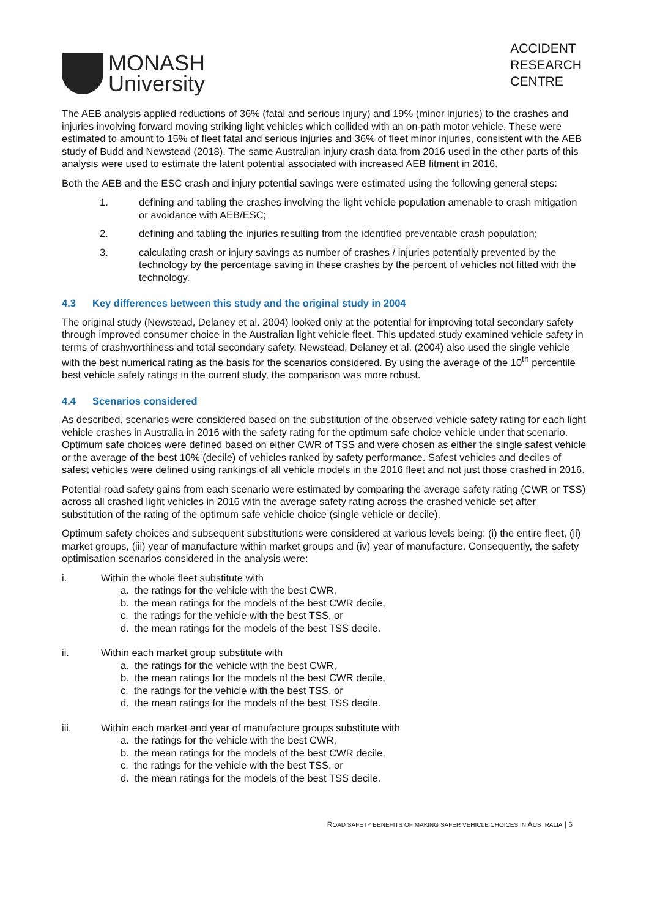MONASH
University
ACCIDENT
RESEARCH
CENTRE
The AEB analysis applied reductions of 36% (fatal and serious injury) and 19% (minor injuries) to the crashes and injuries involving forward moving striking light vehicles which collided with an on-path motor vehicle. These were estimated to amount to 15% of fleet fatal and serious injuries and 36% of fleet minor injuries, consistent with the AEB study of Budd and Newstead (2018). The same Australian injury crash data from 2016 used in the other parts of this analysis were used to estimate the latent potential associated with increased AEB fitment in 2016.
Both the AEB and the ESC crash and injury potential savings were estimated using the following general steps:
1. defining and tabling the crashes involving the light vehicle population amenable to crash mitigation or avoidance with AEB/ESC;
2. defining and tabling the injuries resulting from the identified preventable crash population;
3. calculating crash or injury savings as number of crashes / injuries potentially prevented by the technology by the percentage saving in these crashes by the percent of vehicles not fitted with the technology.
4.3 Key differences between this study and the original study in 2004
The original study (Newstead, Delaney et al. 2004) looked only at the potential for improving total secondary safety through improved consumer choice in the Australian light vehicle fleet. This updated study examined vehicle safety in terms of crashworthiness and total secondary safety. Newstead, Delaney et al. (2004) also used the single vehicle with the best numerical rating as the basis for the scenarios considered. By using the average of the 10<sup>th</sup> percentile best vehicle safety ratings in the current study, the comparison was more robust.
4.4 Scenarios considered
As described, scenarios were considered based on the substitution of the observed vehicle safety rating for each light vehicle crashes in Australia in 2016 with the safety rating for the optimum safe choice vehicle under that scenario. Optimum safe choices were defined based on either CWR of TSS and were chosen as either the single safest vehicle or the average of the best 10% (decile) of vehicles ranked by safety performance. Safest vehicles and deciles of safest vehicles were defined using rankings of all vehicle models in the 2016 fleet and not just those crashed in 2016.
Potential road safety gains from each scenario were estimated by comparing the average safety rating (CWR or TSS) across all crashed light vehicles in 2016 with the average safety rating across the crashed vehicle set after substitution of the rating of the optimum safe vehicle choice (single vehicle or decile).
Optimum safety choices and subsequent substitutions were considered at various levels being: (i) the entire fleet, (ii) market groups, (iii) year of manufacture within market groups and (iv) year of manufacture. Consequently, the safety optimisation scenarios considered in the analysis were:
i. Within the whole fleet substitute with
a. the ratings for the vehicle with the best CWR,
b. the mean ratings for the models of the best CWR decile,
c. the ratings for the vehicle with the best TSS, or
d. the mean ratings for the models of the best TSS decile.
ii. Within each market group substitute with
a. the ratings for the vehicle with the best CWR,
b. the mean ratings for the models of the best CWR decile,
c. the ratings for the vehicle with the best TSS, or
d. the mean ratings for the models of the best TSS decile.
iii. Within each market and year of manufacture groups substitute with
a. the ratings for the vehicle with the best CWR,
b. the mean ratings for the models of the best CWR decile,
c. the ratings for the vehicle with the best TSS, or
d. the mean ratings for the models of the best TSS decile.
ROAD SAFETY BENEFITS OF MAKING SAFER VEHICLE CHOICES IN AUSTRALIA | 6